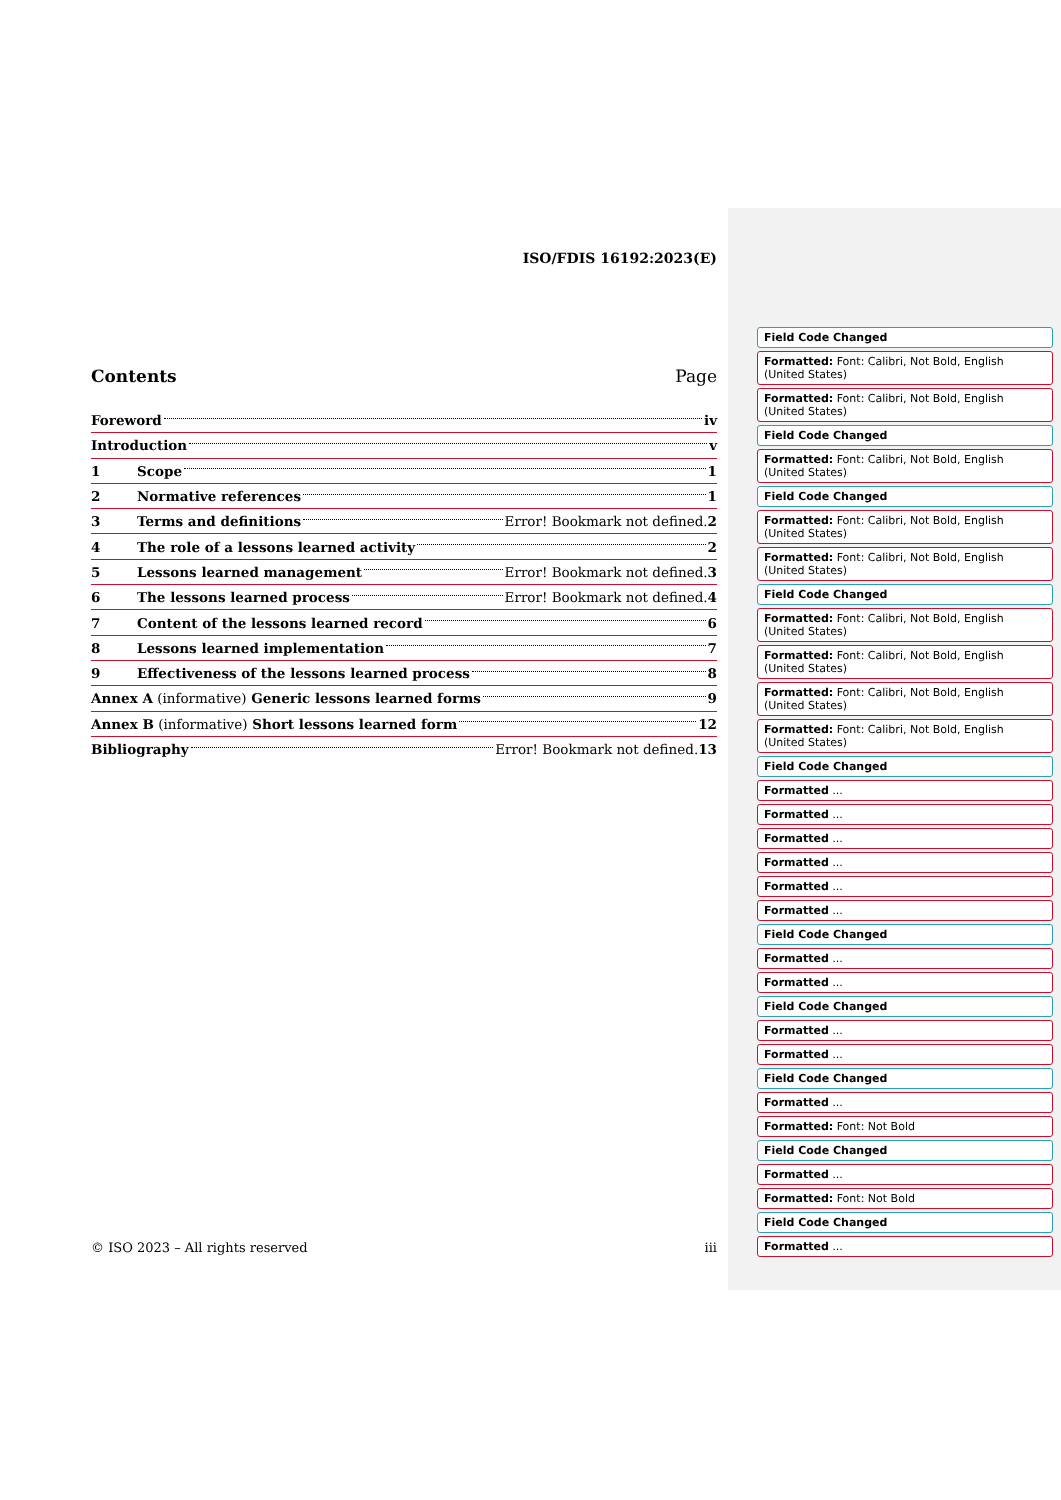ISO/FDIS 16192:2023(E)
Contents Page
Foreword iv
Introduction v
1 Scope 1
2 Normative references 1
3 Terms and definitions Error! Bookmark not defined. 2
4 The role of a lessons learned activity 2
5 Lessons learned management Error! Bookmark not defined. 3
6 The lessons learned process Error! Bookmark not defined. 4
7 Content of the lessons learned record 6
8 Lessons learned implementation 7
9 Effectiveness of the lessons learned process 8
Annex A (informative) Generic lessons learned forms 9
Annex B (informative) Short lessons learned form 12
Bibliography Error! Bookmark not defined. 13
© ISO 2023 – All rights reserved iii
Field Code Changed
Formatted: Font: Calibri, Not Bold, English (United States)
Formatted: Font: Calibri, Not Bold, English (United States)
Field Code Changed
Formatted: Font: Calibri, Not Bold, English (United States)
Field Code Changed
Formatted: Font: Calibri, Not Bold, English (United States)
Formatted: Font: Calibri, Not Bold, English (United States)
Field Code Changed
Formatted: Font: Calibri, Not Bold, English (United States)
Formatted: Font: Calibri, Not Bold, English (United States)
Formatted: Font: Calibri, Not Bold, English (United States)
Formatted: Font: Calibri, Not Bold, English (United States)
Field Code Changed
Formatted ...
Formatted ...
Formatted ...
Formatted ...
Formatted ...
Formatted ...
Field Code Changed
Formatted ...
Formatted ...
Field Code Changed
Formatted ...
Formatted ...
Field Code Changed
Formatted ...
Formatted: Font: Not Bold
Field Code Changed
Formatted ...
Formatted: Font: Not Bold
Field Code Changed
Formatted ...